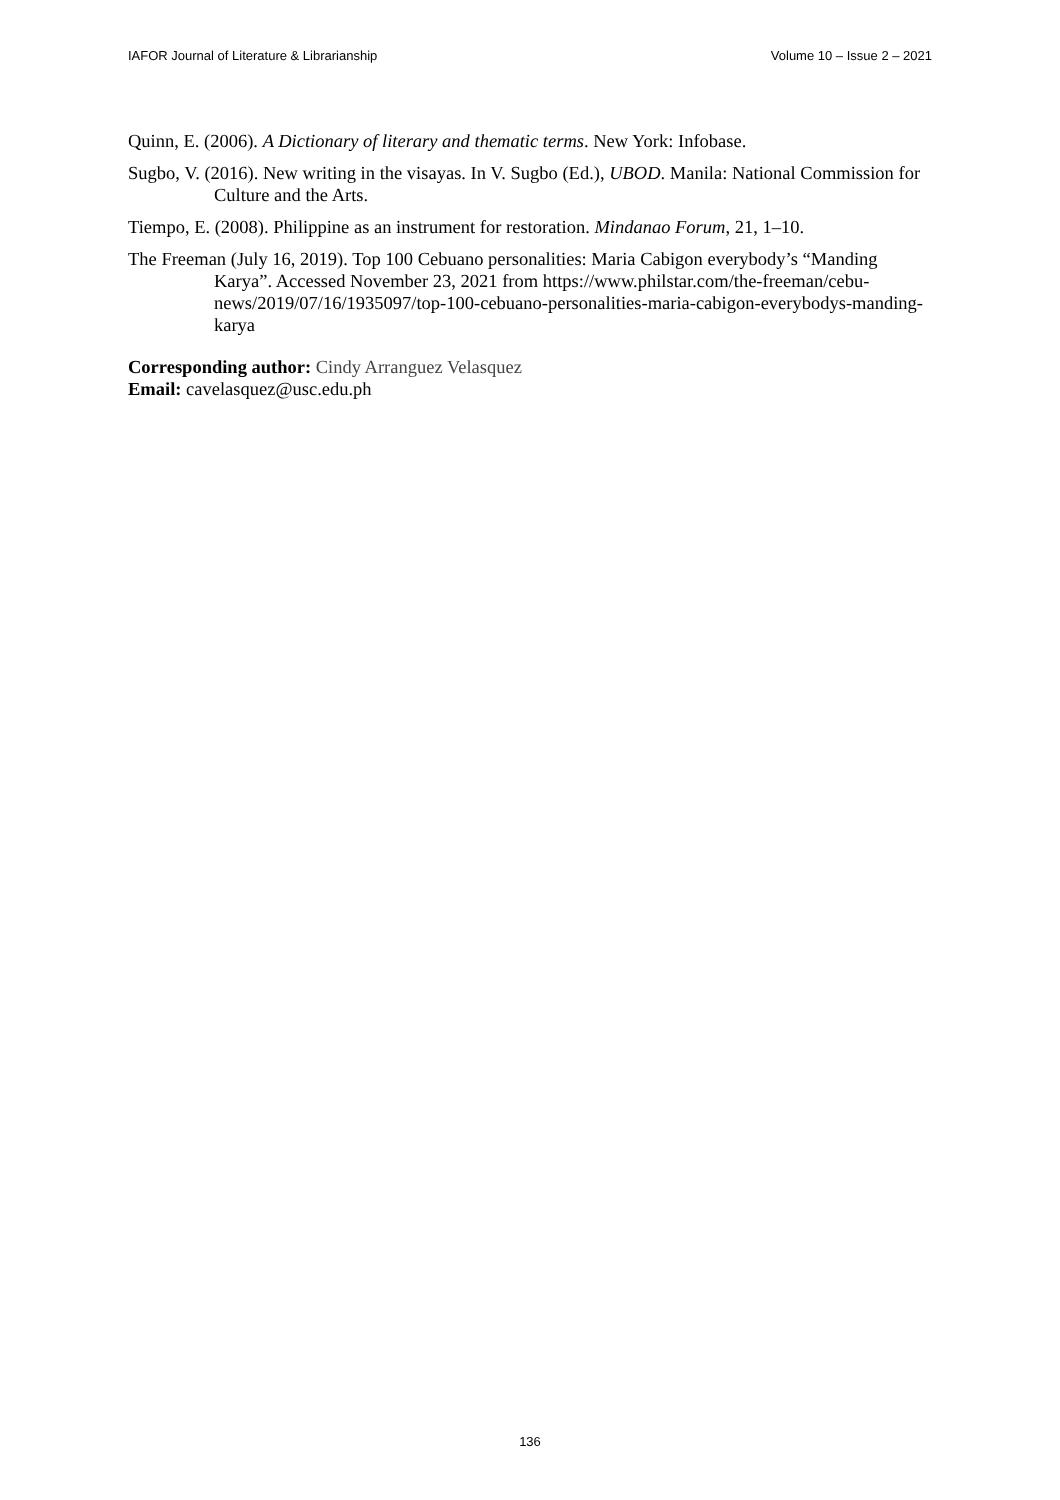IAFOR Journal of Literature & Librarianship Volume 10 – Issue 2 – 2021
Quinn, E. (2006). A Dictionary of literary and thematic terms. New York: Infobase.
Sugbo, V. (2016). New writing in the visayas. In V. Sugbo (Ed.), UBOD. Manila: National Commission for Culture and the Arts.
Tiempo, E. (2008). Philippine as an instrument for restoration. Mindanao Forum, 21, 1–10.
The Freeman (July 16, 2019). Top 100 Cebuano personalities: Maria Cabigon everybody’s “Manding Karya”. Accessed November 23, 2021 from https://www.philstar.com/the-freeman/cebu-news/2019/07/16/1935097/top-100-cebuano-personalities-maria-cabigon-everybodys-manding-karya
Corresponding author: Cindy Arranguez Velasquez
Email: cavelasquez@usc.edu.ph
136